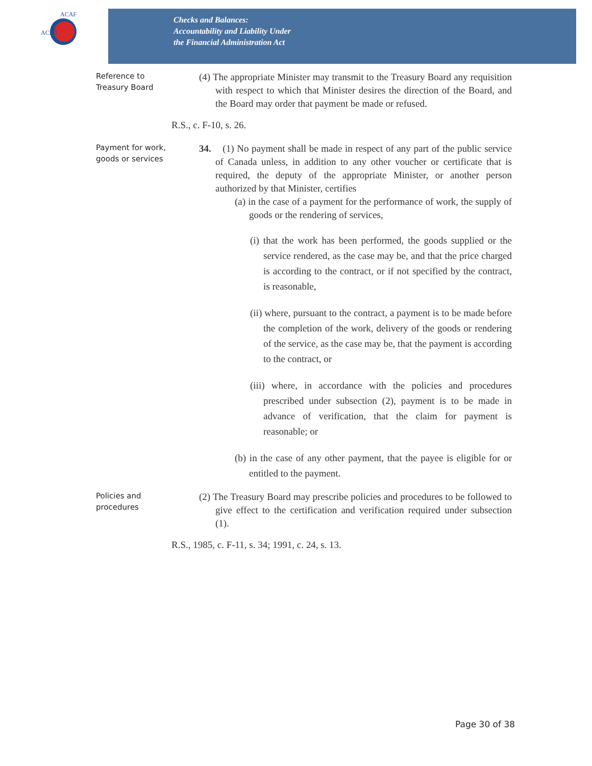ACFO
ACAF
Checks and Balances:
Accountability and Liability Under
the Financial Administration Act
Reference to Treasury Board
(4) The appropriate Minister may transmit to the Treasury Board any requisition with respect to which that Minister desires the direction of the Board, and the Board may order that payment be made or refused.
R.S., c. F-10, s. 26.
Payment for work, goods or services
34. (1) No payment shall be made in respect of any part of the public service of Canada unless, in addition to any other voucher or certificate that is required, the deputy of the appropriate Minister, or another person authorized by that Minister, certifies
(a) in the case of a payment for the performance of work, the supply of goods or the rendering of services,
(i) that the work has been performed, the goods supplied or the service rendered, as the case may be, and that the price charged is according to the contract, or if not specified by the contract, is reasonable,
(ii) where, pursuant to the contract, a payment is to be made before the completion of the work, delivery of the goods or rendering of the service, as the case may be, that the payment is according to the contract, or
(iii) where, in accordance with the policies and procedures prescribed under subsection (2), payment is to be made in advance of verification, that the claim for payment is reasonable; or
(b) in the case of any other payment, that the payee is eligible for or entitled to the payment.
Policies and procedures
(2) The Treasury Board may prescribe policies and procedures to be followed to give effect to the certification and verification required under subsection (1).
R.S., 1985, c. F-11, s. 34; 1991, c. 24, s. 13.
Page 30 of 38